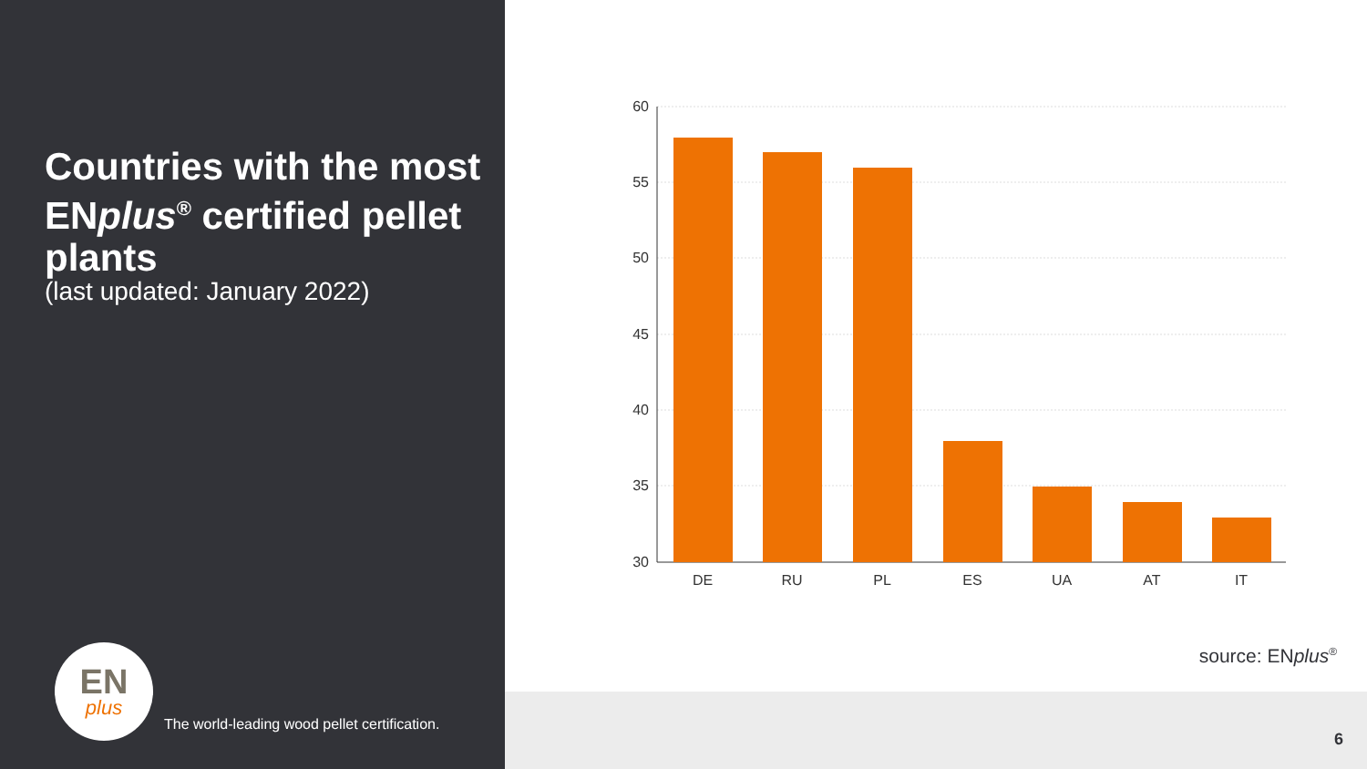Countries with the most ENplus<sup>®</sup> certified pellet plants
(last updated: January 2022)
EN
plus
The world-leading wood pellet certification.
60
55
50
45
40
35
30
DE
RU
PL
ES
UA
AT
IT
source: ENplus<sup>®</sup>
6